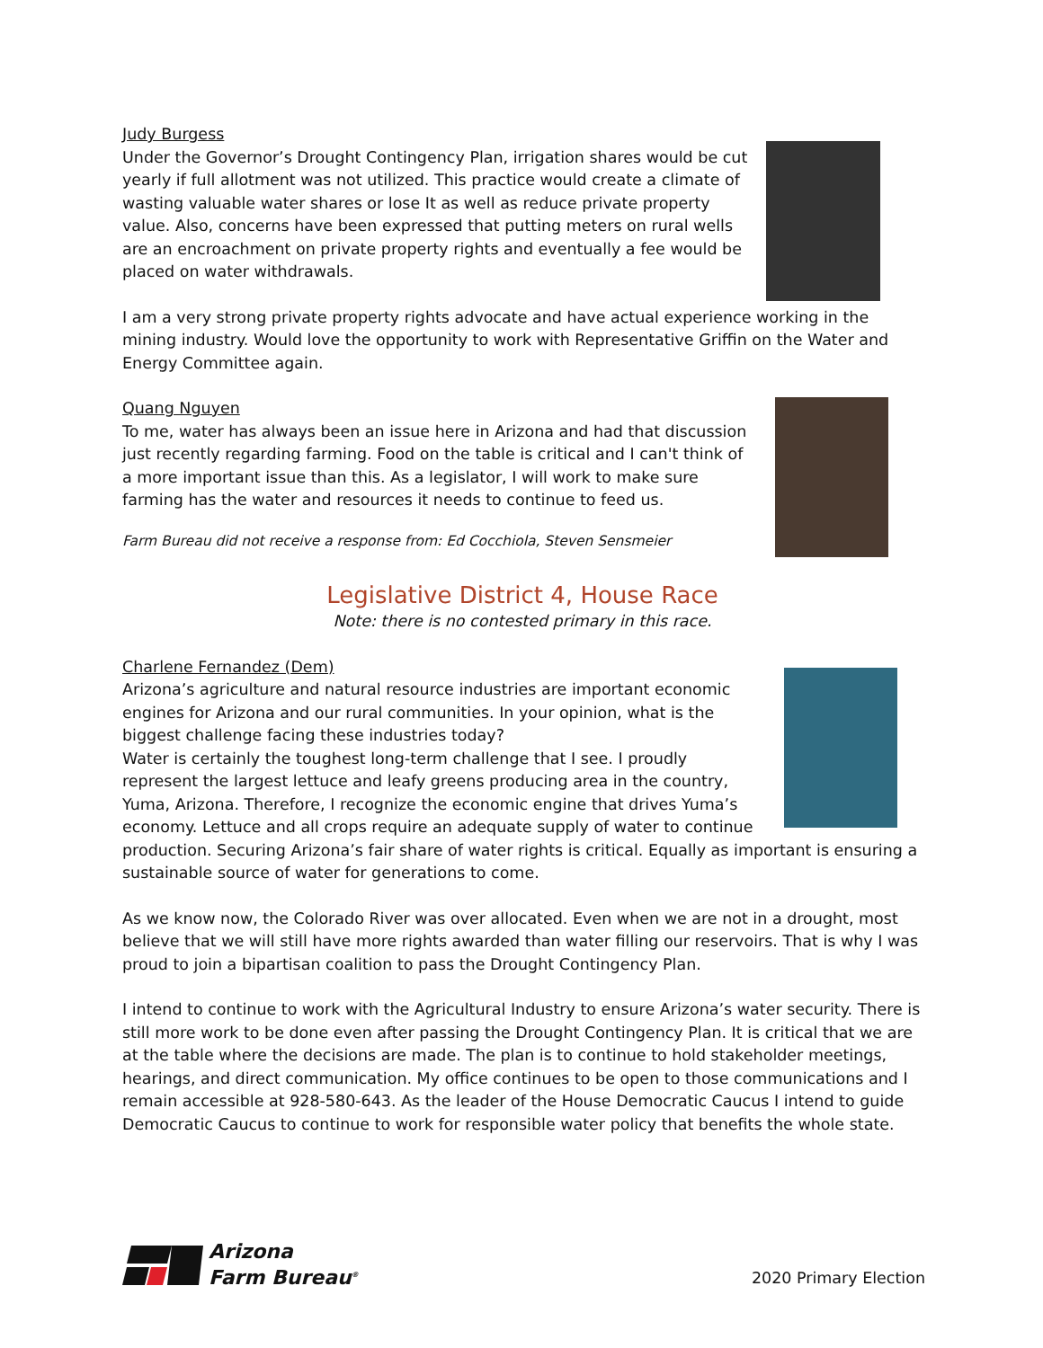Judy Burgess
Under the Governor’s Drought Contingency Plan, irrigation shares would be cut yearly if full allotment was not utilized. This practice would create a climate of wasting valuable water shares or lose It as well as reduce private property value. Also, concerns have been expressed that putting meters on rural wells are an encroachment on private property rights and eventually a fee would be placed on water withdrawals.
I am a very strong private property rights advocate and have actual experience working in the mining industry. Would love the opportunity to work with Representative Griffin on the Water and Energy Committee again.
Quang Nguyen
To me, water has always been an issue here in Arizona and had that discussion just recently regarding farming. Food on the table is critical and I can't think of a more important issue than this. As a legislator, I will work to make sure farming has the water and resources it needs to continue to feed us.
Farm Bureau did not receive a response from: Ed Cocchiola, Steven Sensmeier
Legislative District 4, House Race
Note: there is no contested primary in this race.
Charlene Fernandez (Dem)
Arizona’s agriculture and natural resource industries are important economic engines for Arizona and our rural communities. In your opinion, what is the biggest challenge facing these industries today?
Water is certainly the toughest long-term challenge that I see. I proudly represent the largest lettuce and leafy greens producing area in the country, Yuma, Arizona. Therefore, I recognize the economic engine that drives Yuma’s economy. Lettuce and all crops require an adequate supply of water to continue production. Securing Arizona’s fair share of water rights is critical. Equally as important is ensuring a sustainable source of water for generations to come.
As we know now, the Colorado River was over allocated. Even when we are not in a drought, most believe that we will still have more rights awarded than water filling our reservoirs. That is why I was proud to join a bipartisan coalition to pass the Drought Contingency Plan.
I intend to continue to work with the Agricultural Industry to ensure Arizona’s water security. There is still more work to be done even after passing the Drought Contingency Plan. It is critical that we are at the table where the decisions are made. The plan is to continue to hold stakeholder meetings, hearings, and direct communication. My office continues to be open to those communications and I remain accessible at 928-580-643. As the leader of the House Democratic Caucus I intend to guide Democratic Caucus to continue to work for responsible water policy that benefits the whole state.
Arizona
Farm Bureau<sup>®</sup>
2020 Primary Election